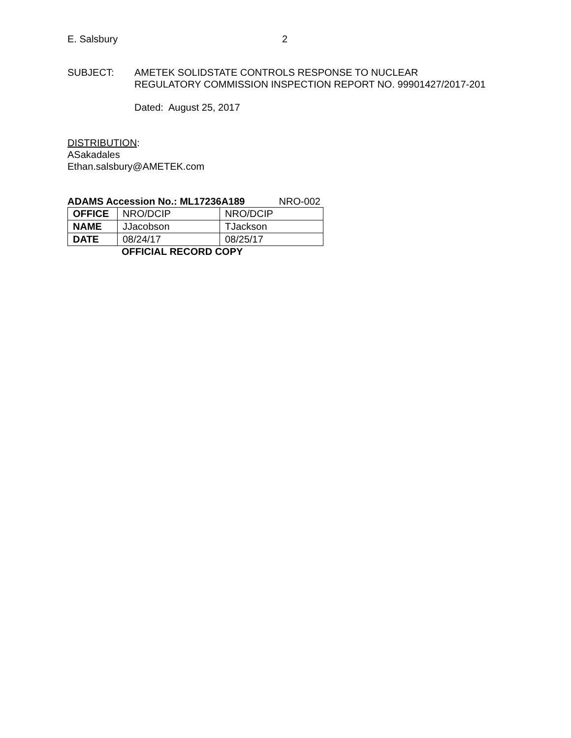E. Salsbury 2
SUBJECT: AMETEK SOLIDSTATE CONTROLS RESPONSE TO NUCLEAR
REGULATORY COMMISSION INSPECTION REPORT NO. 99901427/2017-201
Dated: August 25, 2017
DISTRIBUTION:
ASakadales
Ethan.salsbury@AMETEK.com
ADAMS Accession No.: ML17236A189 NRO-002
| OFFICE | NRO/DCIP | NRO/DCIP |
| NAME | JJacobson | TJackson |
| DATE | 08/24/17 | 08/25/17 |
OFFICIAL RECORD COPY